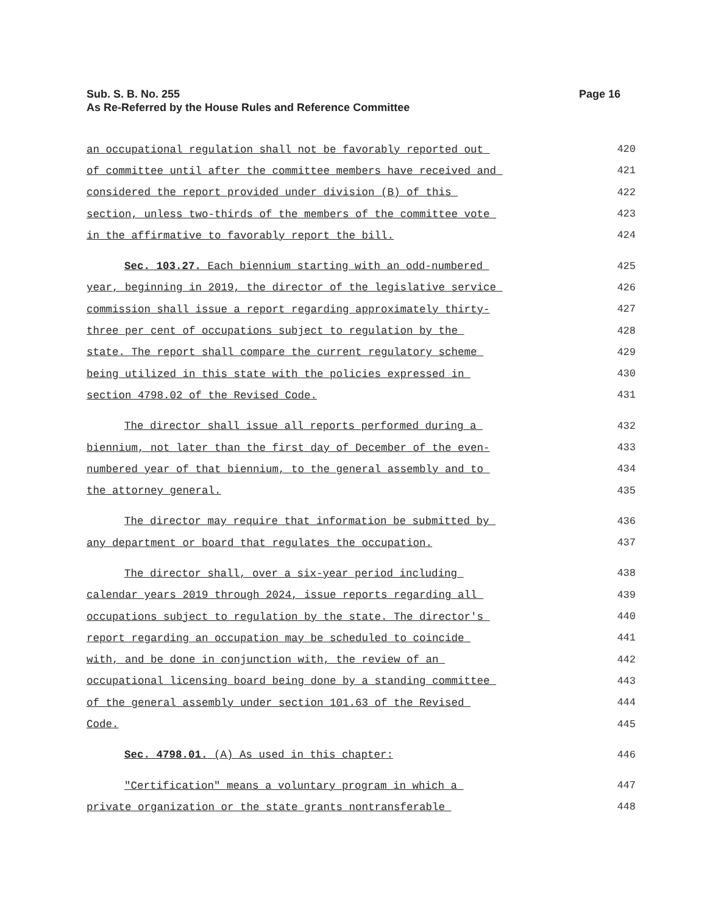Page 16 Sub. S. B. No. 255
As Re-Referred by the House Rules and Reference Committee
an occupational regulation shall not be favorably reported out 420
of committee until after the committee members have received and 421
considered the report provided under division (B) of this 422
section, unless two-thirds of the members of the committee vote 423
in the affirmative to favorably report the bill. 424
Sec. 103.27. Each biennium starting with an odd-numbered 425
year, beginning in 2019, the director of the legislative service 426
commission shall issue a report regarding approximately thirty- 427
three per cent of occupations subject to regulation by the 428
state. The report shall compare the current regulatory scheme 429
being utilized in this state with the policies expressed in 430
section 4798.02 of the Revised Code. 431
The director shall issue all reports performed during a 432
biennium, not later than the first day of December of the even- 433
numbered year of that biennium, to the general assembly and to 434
the attorney general. 435
The director may require that information be submitted by 436
any department or board that regulates the occupation. 437
The director shall, over a six-year period including 438
calendar years 2019 through 2024, issue reports regarding all 439
occupations subject to regulation by the state. The director's 440
report regarding an occupation may be scheduled to coincide 441
with, and be done in conjunction with, the review of an 442
occupational licensing board being done by a standing committee 443
of the general assembly under section 101.63 of the Revised 444
Code. 445
Sec. 4798.01. (A) As used in this chapter: 446
"Certification" means a voluntary program in which a 447
private organization or the state grants nontransferable 448